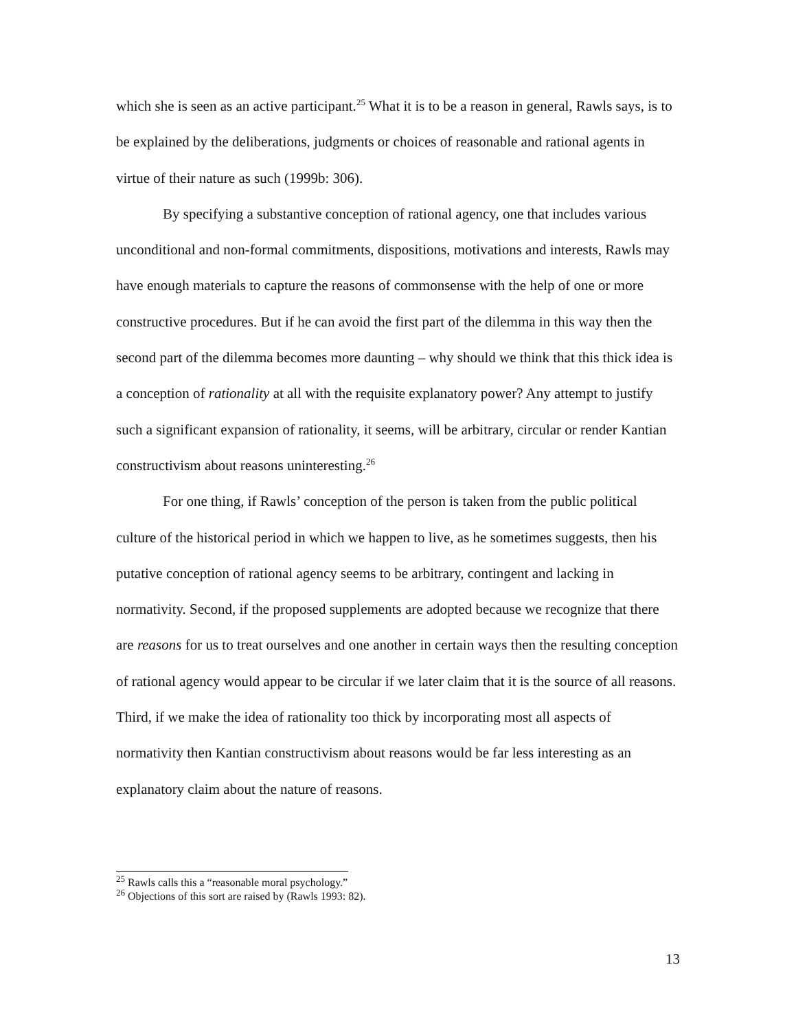which she is seen as an active participant.<sup>25</sup> What it is to be a reason in general, Rawls says, is to be explained by the deliberations, judgments or choices of reasonable and rational agents in virtue of their nature as such (1999b: 306).
By specifying a substantive conception of rational agency, one that includes various unconditional and non-formal commitments, dispositions, motivations and interests, Rawls may have enough materials to capture the reasons of commonsense with the help of one or more constructive procedures. But if he can avoid the first part of the dilemma in this way then the second part of the dilemma becomes more daunting – why should we think that this thick idea is a conception of rationality at all with the requisite explanatory power? Any attempt to justify such a significant expansion of rationality, it seems, will be arbitrary, circular or render Kantian constructivism about reasons uninteresting.<sup>26</sup>
For one thing, if Rawls’ conception of the person is taken from the public political culture of the historical period in which we happen to live, as he sometimes suggests, then his putative conception of rational agency seems to be arbitrary, contingent and lacking in normativity. Second, if the proposed supplements are adopted because we recognize that there are reasons for us to treat ourselves and one another in certain ways then the resulting conception of rational agency would appear to be circular if we later claim that it is the source of all reasons. Third, if we make the idea of rationality too thick by incorporating most all aspects of normativity then Kantian constructivism about reasons would be far less interesting as an explanatory claim about the nature of reasons.
<sup>25</sup> Rawls calls this a “reasonable moral psychology.”
<sup>26</sup> Objections of this sort are raised by (Rawls 1993: 82).
13